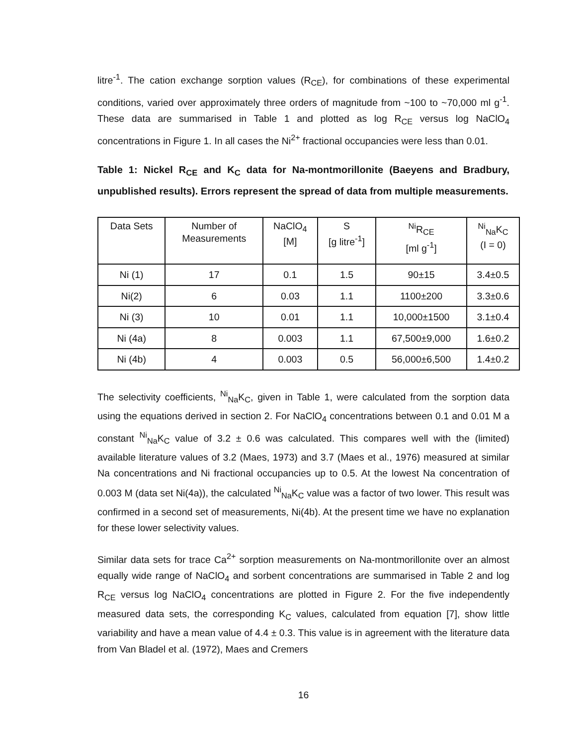litre<sup>-1</sup>. The cation exchange sorption values (R<sub>CE</sub>), for combinations of these experimental conditions, varied over approximately three orders of magnitude from ~100 to ~70,000 ml g<sup>-1</sup>. These data are summarised in Table 1 and plotted as log R<sub>CE</sub> versus log NaClO<sub>4</sub> concentrations in Figure 1. In all cases the Ni<sup>2+</sup> fractional occupancies were less than 0.01.
Table 1: Nickel R<sub>CE</sub> and K<sub>C</sub> data for Na-montmorillonite (Baeyens and Bradbury, unpublished results). Errors represent the spread of data from multiple measurements.
| Data Sets | Number of Measurements | NaClO<sub>4</sub> [M] | S [g litre<sup>-1</sup>] | <sup>Ni</sup>R<sub>CE</sub> [ml g<sup>-1</sup>] | <sup>Ni</sup><sub>Na</sub>K<sub>C</sub> (I = 0) |
| --- | --- | --- | --- | --- | --- |
| Ni (1) | 17 | 0.1 | 1.5 | 90±15 | 3.4±0.5 |
| Ni(2) | 6 | 0.03 | 1.1 | 1100±200 | 3.3±0.6 |
| Ni (3) | 10 | 0.01 | 1.1 | 10,000±1500 | 3.1±0.4 |
| Ni (4a) | 8 | 0.003 | 1.1 | 67,500±9,000 | 1.6±0.2 |
| Ni (4b) | 4 | 0.003 | 0.5 | 56,000±6,500 | 1.4±0.2 |
The selectivity coefficients, <sup>Ni</sup><sub>Na</sub>K<sub>C</sub>, given in Table 1, were calculated from the sorption data using the equations derived in section 2. For NaClO<sub>4</sub> concentrations between 0.1 and 0.01 M a constant <sup>Ni</sup><sub>Na</sub>K<sub>C</sub> value of 3.2 ± 0.6 was calculated. This compares well with the (limited) available literature values of 3.2 (Maes, 1973) and 3.7 (Maes et al., 1976) measured at similar Na concentrations and Ni fractional occupancies up to 0.5. At the lowest Na concentration of 0.003 M (data set Ni(4a)), the calculated <sup>Ni</sup><sub>Na</sub>K<sub>C</sub> value was a factor of two lower. This result was confirmed in a second set of measurements, Ni(4b). At the present time we have no explanation for these lower selectivity values.
Similar data sets for trace Ca<sup>2+</sup> sorption measurements on Na-montmorillonite over an almost equally wide range of NaClO<sub>4</sub> and sorbent concentrations are summarised in Table 2 and log R<sub>CE</sub> versus log NaClO<sub>4</sub> concentrations are plotted in Figure 2. For the five independently measured data sets, the corresponding K<sub>C</sub> values, calculated from equation [7], show little variability and have a mean value of 4.4 ± 0.3. This value is in agreement with the literature data from Van Bladel et al. (1972), Maes and Cremers
16